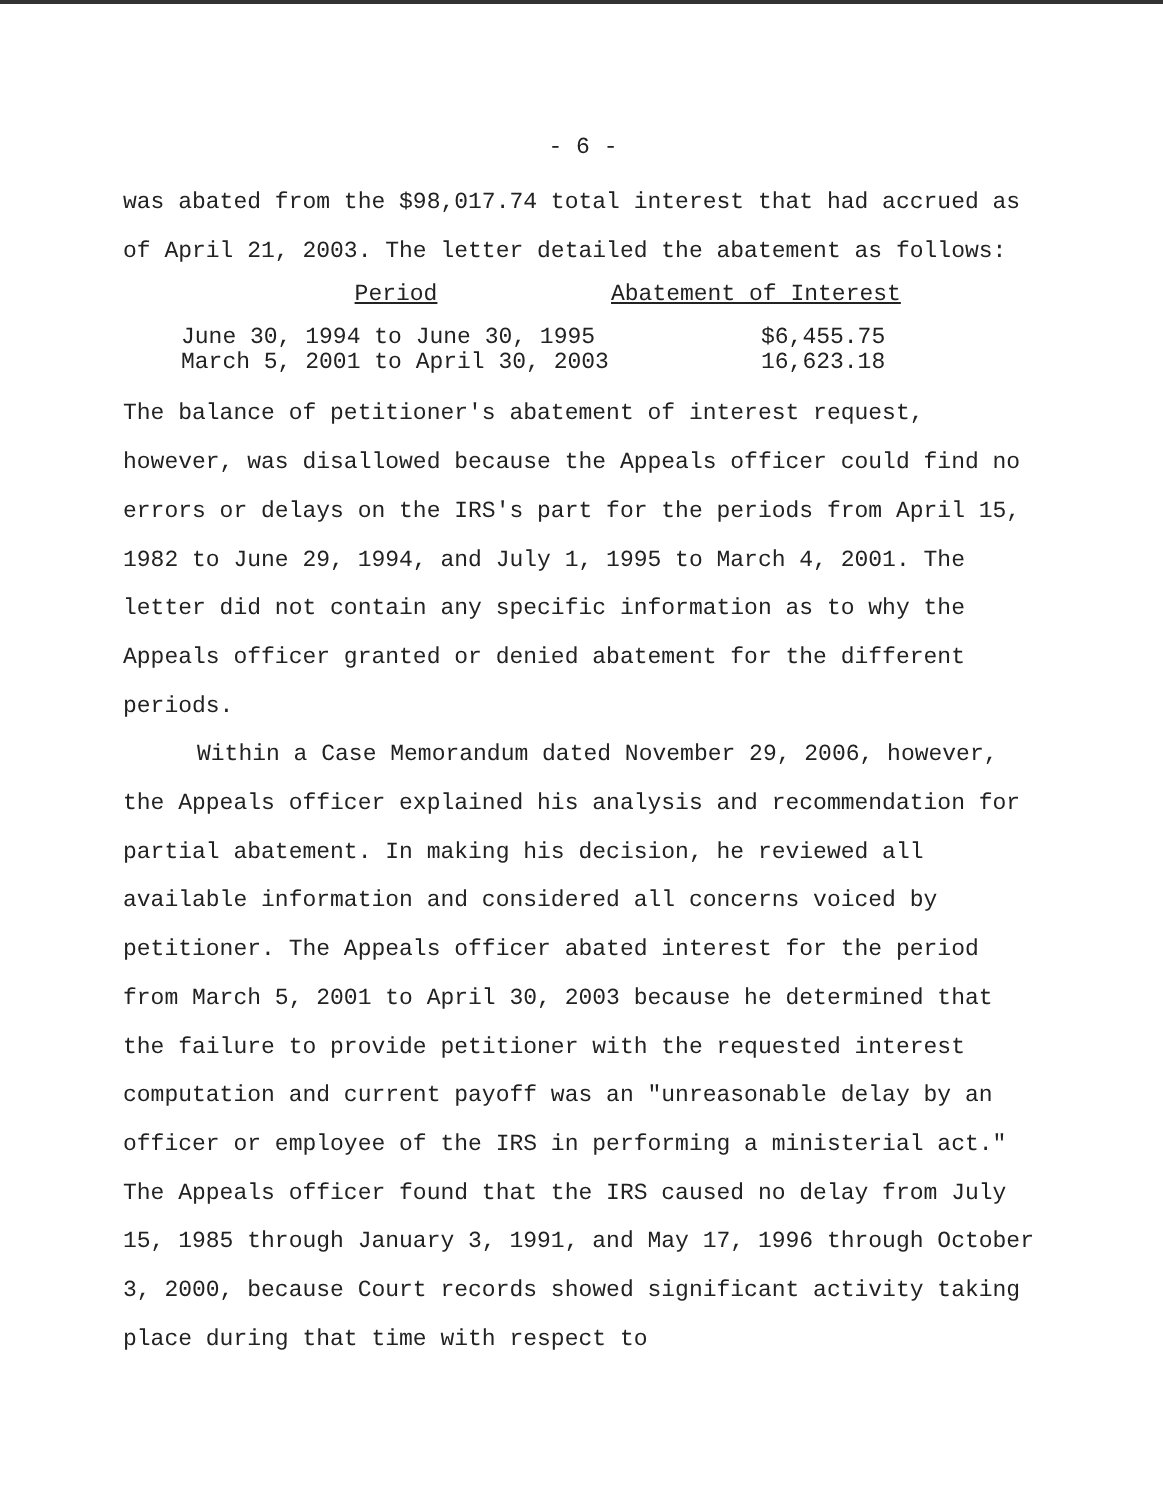- 6 -
was abated from the $98,017.74 total interest that had accrued as of April 21, 2003. The letter detailed the abatement as follows:
| Period | Abatement of Interest |
| --- | --- |
| June 30, 1994 to June 30, 1995 | $6,455.75 |
| March 5, 2001 to April 30, 2003 | 16,623.18 |
The balance of petitioner's abatement of interest request, however, was disallowed because the Appeals officer could find no errors or delays on the IRS's part for the periods from April 15, 1982 to June 29, 1994, and July 1, 1995 to March 4, 2001. The letter did not contain any specific information as to why the Appeals officer granted or denied abatement for the different periods.
Within a Case Memorandum dated November 29, 2006, however, the Appeals officer explained his analysis and recommendation for partial abatement. In making his decision, he reviewed all available information and considered all concerns voiced by petitioner. The Appeals officer abated interest for the period from March 5, 2001 to April 30, 2003 because he determined that the failure to provide petitioner with the requested interest computation and current payoff was an "unreasonable delay by an officer or employee of the IRS in performing a ministerial act." The Appeals officer found that the IRS caused no delay from July 15, 1985 through January 3, 1991, and May 17, 1996 through October 3, 2000, because Court records showed significant activity taking place during that time with respect to